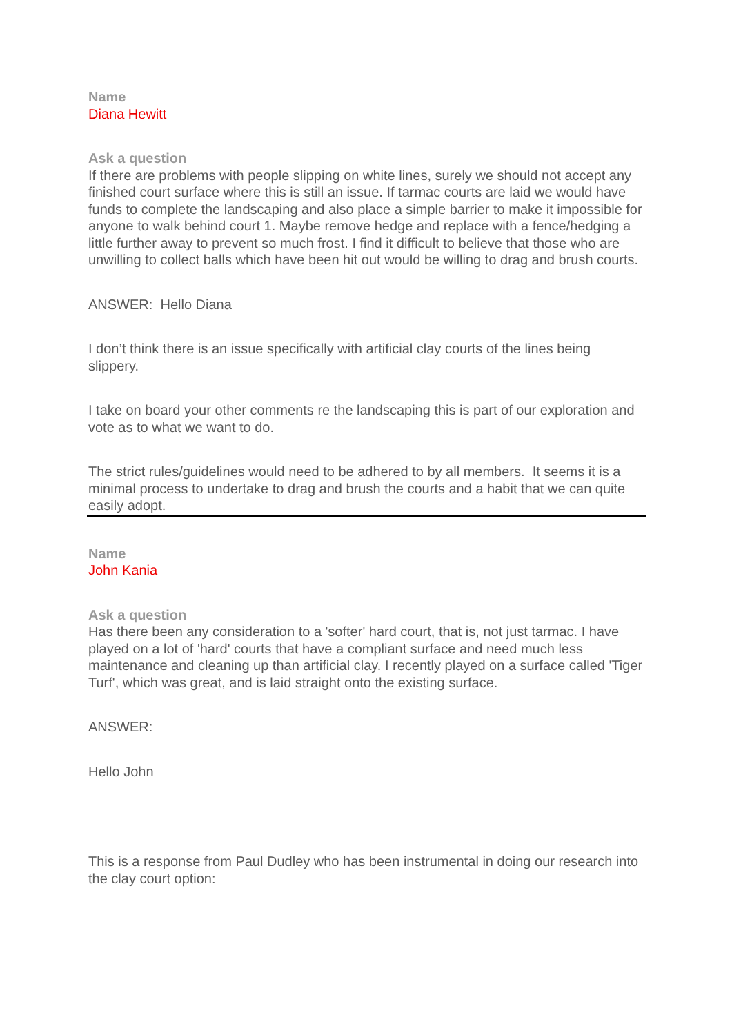Name
Diana Hewitt
Ask a question
If there are problems with people slipping on white lines, surely we should not accept any finished court surface where this is still an issue. If tarmac courts are laid we would have funds to complete the landscaping and also place a simple barrier to make it impossible for anyone to walk behind court 1. Maybe remove hedge and replace with a fence/hedging a little further away to prevent so much frost. I find it difficult to believe that those who are unwilling to collect balls which have been hit out would be willing to drag and brush courts.
ANSWER: Hello Diana
I don’t think there is an issue specifically with artificial clay courts of the lines being slippery.
I take on board your other comments re the landscaping this is part of our exploration and vote as to what we want to do.
The strict rules/guidelines would need to be adhered to by all members. It seems it is a minimal process to undertake to drag and brush the courts and a habit that we can quite easily adopt.
Name
John Kania
Ask a question
Has there been any consideration to a 'softer' hard court, that is, not just tarmac. I have played on a lot of 'hard' courts that have a compliant surface and need much less maintenance and cleaning up than artificial clay. I recently played on a surface called 'Tiger Turf', which was great, and is laid straight onto the existing surface.
ANSWER:
Hello John
This is a response from Paul Dudley who has been instrumental in doing our research into the clay court option: